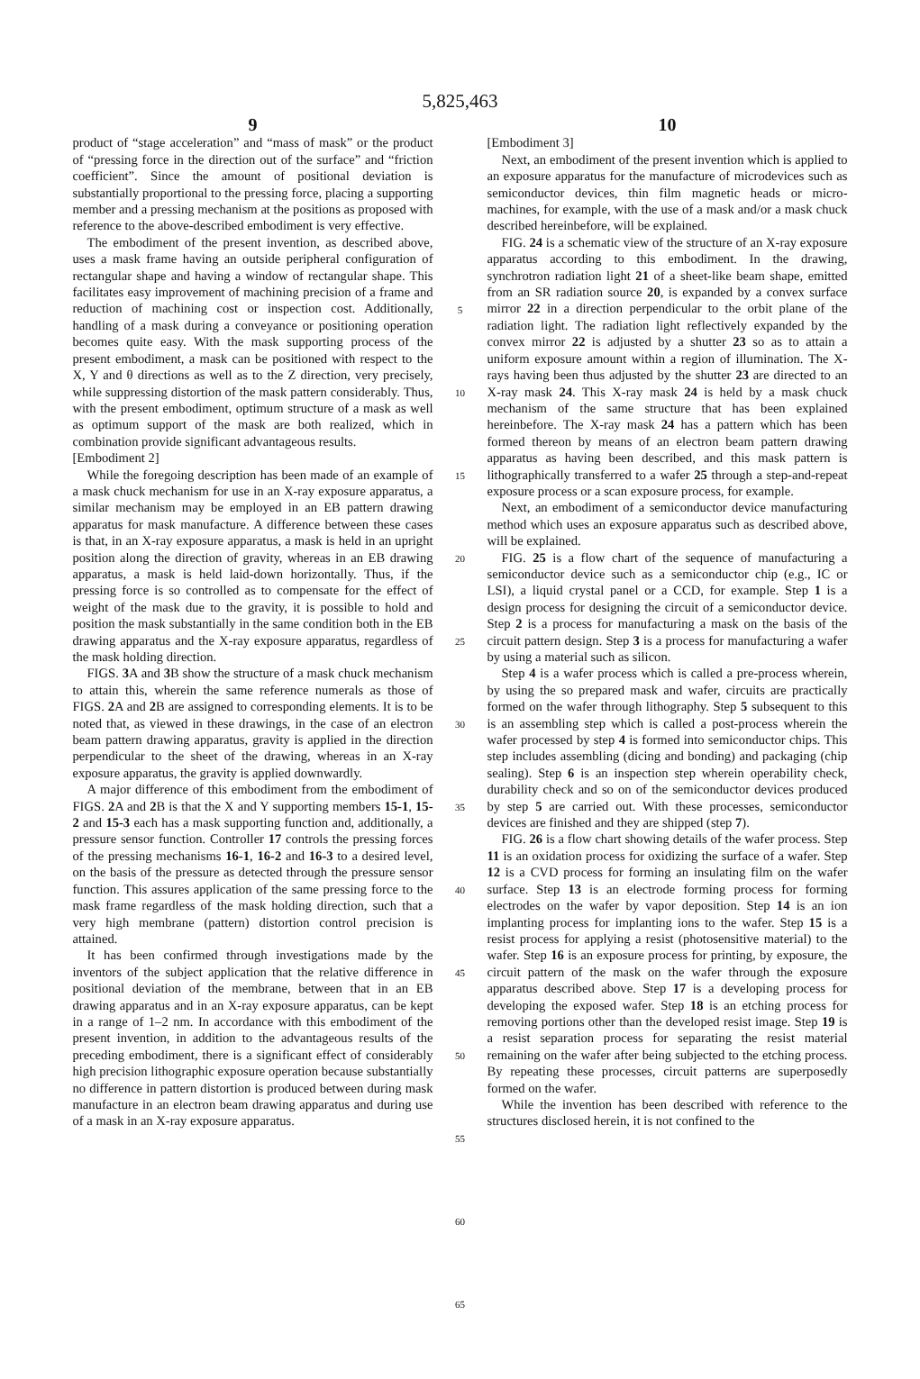5,825,463
9
product of “stage acceleration” and “mass of mask” or the product of “pressing force in the direction out of the surface” and “friction coefficient”. Since the amount of positional deviation is substantially proportional to the pressing force, placing a supporting member and a pressing mechanism at the positions as proposed with reference to the above-described embodiment is very effective.
The embodiment of the present invention, as described above, uses a mask frame having an outside peripheral configuration of rectangular shape and having a window of rectangular shape. This facilitates easy improvement of machining precision of a frame and reduction of machining cost or inspection cost. Additionally, handling of a mask during a conveyance or positioning operation becomes quite easy. With the mask supporting process of the present embodiment, a mask can be positioned with respect to the X, Y and θ directions as well as to the Z direction, very precisely, while suppressing distortion of the mask pattern considerably. Thus, with the present embodiment, optimum structure of a mask as well as optimum support of the mask are both realized, which in combination provide significant advantageous results.
[Embodiment 2]
While the foregoing description has been made of an example of a mask chuck mechanism for use in an X-ray exposure apparatus, a similar mechanism may be employed in an EB pattern drawing apparatus for mask manufacture. A difference between these cases is that, in an X-ray exposure apparatus, a mask is held in an upright position along the direction of gravity, whereas in an EB drawing apparatus, a mask is held laid-down horizontally. Thus, if the pressing force is so controlled as to compensate for the effect of weight of the mask due to the gravity, it is possible to hold and position the mask substantially in the same condition both in the EB drawing apparatus and the X-ray exposure apparatus, regardless of the mask holding direction.
FIGS. 3 A and 3 B show the structure of a mask chuck mechanism to attain this, wherein the same reference numerals as those of FIGS. 2 A and 2 B are assigned to corresponding elements. It is to be noted that, as viewed in these drawings, in the case of an electron beam pattern drawing apparatus, gravity is applied in the direction perpendicular to the sheet of the drawing, whereas in an X-ray exposure apparatus, the gravity is applied downwardly.
A major difference of this embodiment from the embodiment of FIGS. 2 A and 2 B is that the X and Y supporting members 15-1, 15-2 and 15-3 each has a mask supporting function and, additionally, a pressure sensor function. Controller 17 controls the pressing forces of the pressing mechanisms 16-1, 16-2 and 16-3 to a desired level, on the basis of the pressure as detected through the pressure sensor function. This assures application of the same pressing force to the mask frame regardless of the mask holding direction, such that a very high membrane (pattern) distortion control precision is attained.
It has been confirmed through investigations made by the inventors of the subject application that the relative difference in positional deviation of the membrane, between that in an EB drawing apparatus and in an X-ray exposure apparatus, can be kept in a range of 1–2 nm. In accordance with this embodiment of the present invention, in addition to the advantageous results of the preceding embodiment, there is a significant effect of considerably high precision lithographic exposure operation because substantially no difference in pattern distortion is produced between during mask manufacture in an electron beam drawing apparatus and during use of a mask in an X-ray exposure apparatus.
5
10
15
20
25
30
35
40
45
50
55
60
65
10
[Embodiment 3]
Next, an embodiment of the present invention which is applied to an exposure apparatus for the manufacture of microdevices such as semiconductor devices, thin film magnetic heads or micro-machines, for example, with the use of a mask and/or a mask chuck described hereinbefore, will be explained.
FIG. 24 is a schematic view of the structure of an X-ray exposure apparatus according to this embodiment. In the drawing, synchrotron radiation light 21 of a sheet-like beam shape, emitted from an SR radiation source 20, is expanded by a convex surface mirror 22 in a direction perpendicular to the orbit plane of the radiation light. The radiation light reflectively expanded by the convex mirror 22 is adjusted by a shutter 23 so as to attain a uniform exposure amount within a region of illumination. The X-rays having been thus adjusted by the shutter 23 are directed to an X-ray mask 24. This X-ray mask 24 is held by a mask chuck mechanism of the same structure that has been explained hereinbefore. The X-ray mask 24 has a pattern which has been formed thereon by means of an electron beam pattern drawing apparatus as having been described, and this mask pattern is lithographically transferred to a wafer 25 through a step-and-repeat exposure process or a scan exposure process, for example.
Next, an embodiment of a semiconductor device manufacturing method which uses an exposure apparatus such as described above, will be explained.
FIG. 25 is a flow chart of the sequence of manufacturing a semiconductor device such as a semiconductor chip (e.g., IC or LSI), a liquid crystal panel or a CCD, for example. Step 1 is a design process for designing the circuit of a semiconductor device. Step 2 is a process for manufacturing a mask on the basis of the circuit pattern design. Step 3 is a process for manufacturing a wafer by using a material such as silicon.
Step 4 is a wafer process which is called a pre-process wherein, by using the so prepared mask and wafer, circuits are practically formed on the wafer through lithography. Step 5 subsequent to this is an assembling step which is called a post-process wherein the wafer processed by step 4 is formed into semiconductor chips. This step includes assembling (dicing and bonding) and packaging (chip sealing). Step 6 is an inspection step wherein operability check, durability check and so on of the semiconductor devices produced by step 5 are carried out. With these processes, semiconductor devices are finished and they are shipped (step 7).
FIG. 26 is a flow chart showing details of the wafer process. Step 11 is an oxidation process for oxidizing the surface of a wafer. Step 12 is a CVD process for forming an insulating film on the wafer surface. Step 13 is an electrode forming process for forming electrodes on the wafer by vapor deposition. Step 14 is an ion implanting process for implanting ions to the wafer. Step 15 is a resist process for applying a resist (photosensitive material) to the wafer. Step 16 is an exposure process for printing, by exposure, the circuit pattern of the mask on the wafer through the exposure apparatus described above. Step 17 is a developing process for developing the exposed wafer. Step 18 is an etching process for removing portions other than the developed resist image. Step 19 is a resist separation process for separating the resist material remaining on the wafer after being subjected to the etching process. By repeating these processes, circuit patterns are superposedly formed on the wafer.
While the invention has been described with reference to the structures disclosed herein, it is not confined to the